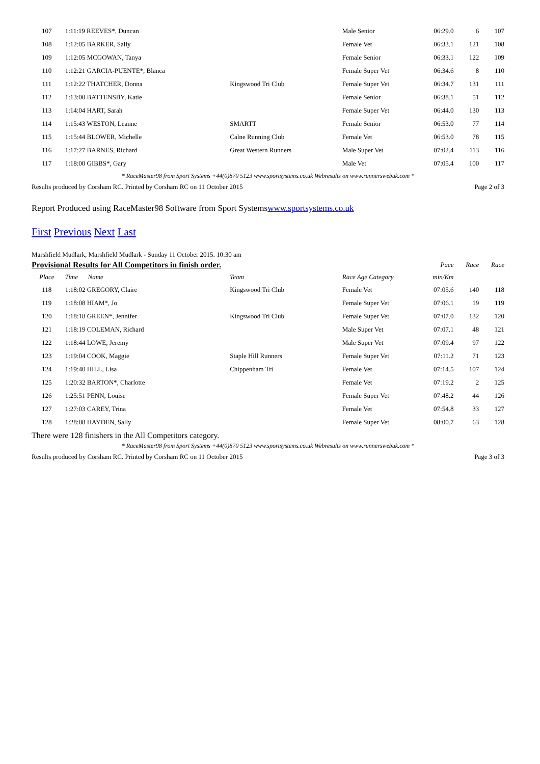| 107 | 1:11:19 REEVES*, Duncan | | Male Senior | 06:29.0 | 6 | 107 |
| 108 | 1:12:05 BARKER, Sally | | Female Vet | 06:33.1 | 121 | 108 |
| 109 | 1:12:05 MCGOWAN, Tanya | | Female Senior | 06:33.1 | 122 | 109 |
| 110 | 1:12:21 GARCIA-PUENTE*, Blanca | | Female Super Vet | 06:34.6 | 8 | 110 |
| 111 | 1:12:22 THATCHER, Donna | Kingswood Tri Club | Female Super Vet | 06:34.7 | 131 | 111 |
| 112 | 1:13:00 BATTENSBY, Katie | | Female Senior | 06:38.1 | 51 | 112 |
| 113 | 1:14:04 HART, Sarah | | Female Super Vet | 06:44.0 | 130 | 113 |
| 114 | 1:15:43 WESTON, Leanne | SMARTT | Female Senior | 06:53.0 | 77 | 114 |
| 115 | 1:15:44 BLOWER, Michelle | Calne Running Club | Female Vet | 06:53.0 | 78 | 115 |
| 116 | 1:17:27 BARNES, Richard | Great Western Runners | Male Super Vet | 07:02.4 | 113 | 116 |
| 117 | 1:18:00 GIBBS*, Gary | | Male Vet | 07:05.4 | 100 | 117 |
* RaceMaster98 from Sport Systems +44(0)870 5123 www.sportsystems.co.uk Webresults on www.runnerswebuk.com *
Results produced by Corsham RC. Printed by Corsham RC on 11 October 2015 Page 2 of 3
Report Produced using RaceMaster98 Software from Sport Systemswww.sportsystems.co.uk
First Previous Next Last
Marshfield Mudlark, Marshfield Mudlark - Sunday 11 October 2015. 10:30 am
| Provisional Results for All Competitors in finish order. | | | | Pace | Race | Race |
| --- | --- | --- | --- | --- | --- | --- |
| Place | Time Name | Team | Race Age Category | min/Km | | |
| 118 | 1:18:02 GREGORY, Claire | Kingswood Tri Club | Female Vet | 07:05.6 | 140 | 118 |
| 119 | 1:18:08 HIAM*, Jo | | Female Super Vet | 07:06.1 | 19 | 119 |
| 120 | 1:18:18 GREEN*, Jennifer | Kingswood Tri Club | Female Super Vet | 07:07.0 | 132 | 120 |
| 121 | 1:18:19 COLEMAN, Richard | | Male Super Vet | 07:07.1 | 48 | 121 |
| 122 | 1:18:44 LOWE, Jeremy | | Male Super Vet | 07:09.4 | 97 | 122 |
| 123 | 1:19:04 COOK, Maggie | Staple Hill Runners | Female Super Vet | 07:11.2 | 71 | 123 |
| 124 | 1:19:40 HILL, Lisa | Chippenham Tri | Female Vet | 07:14.5 | 107 | 124 |
| 125 | 1:20:32 BARTON*, Charlotte | | Female Vet | 07:19.2 | 2 | 125 |
| 126 | 1:25:51 PENN, Louise | | Female Super Vet | 07:48.2 | 44 | 126 |
| 127 | 1:27:03 CAREY, Trina | | Female Vet | 07:54.8 | 33 | 127 |
| 128 | 1:28:08 HAYDEN, Sally | | Female Super Vet | 08:00.7 | 63 | 128 |
There were 128 finishers in the All Competitors category.
* RaceMaster98 from Sport Systems +44(0)870 5123 www.sportsystems.co.uk Webresults on www.runnerswebuk.com *
Results produced by Corsham RC. Printed by Corsham RC on 11 October 2015 Page 3 of 3